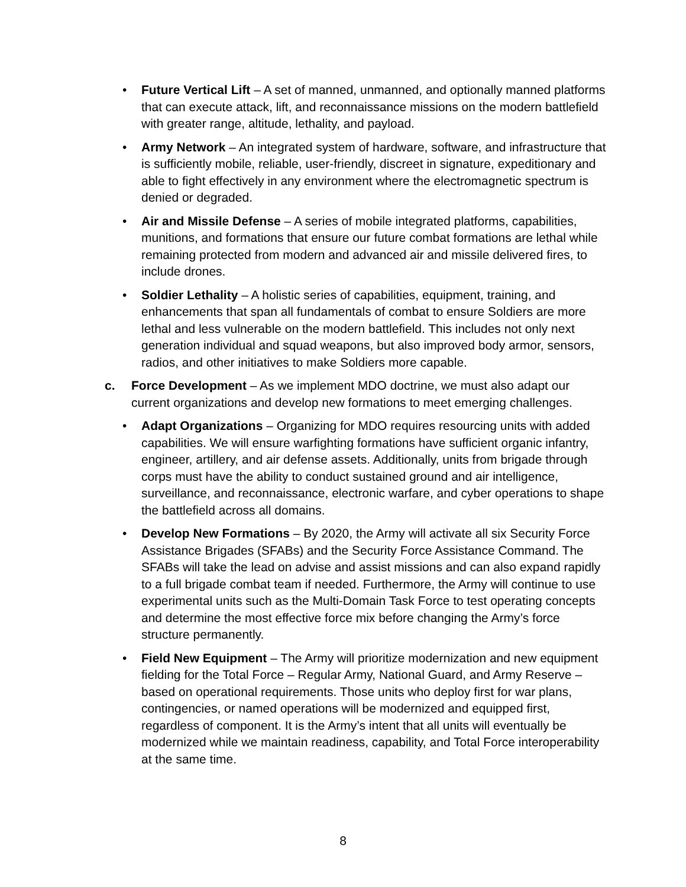• Future Vertical Lift – A set of manned, unmanned, and optionally manned platforms that can execute attack, lift, and reconnaissance missions on the modern battlefield with greater range, altitude, lethality, and payload.
• Army Network – An integrated system of hardware, software, and infrastructure that is sufficiently mobile, reliable, user-friendly, discreet in signature, expeditionary and able to fight effectively in any environment where the electromagnetic spectrum is denied or degraded.
• Air and Missile Defense – A series of mobile integrated platforms, capabilities, munitions, and formations that ensure our future combat formations are lethal while remaining protected from modern and advanced air and missile delivered fires, to include drones.
• Soldier Lethality – A holistic series of capabilities, equipment, training, and enhancements that span all fundamentals of combat to ensure Soldiers are more lethal and less vulnerable on the modern battlefield. This includes not only next generation individual and squad weapons, but also improved body armor, sensors, radios, and other initiatives to make Soldiers more capable.
c. Force Development – As we implement MDO doctrine, we must also adapt our current organizations and develop new formations to meet emerging challenges.
• Adapt Organizations – Organizing for MDO requires resourcing units with added capabilities. We will ensure warfighting formations have sufficient organic infantry, engineer, artillery, and air defense assets. Additionally, units from brigade through corps must have the ability to conduct sustained ground and air intelligence, surveillance, and reconnaissance, electronic warfare, and cyber operations to shape the battlefield across all domains.
• Develop New Formations – By 2020, the Army will activate all six Security Force Assistance Brigades (SFABs) and the Security Force Assistance Command. The SFABs will take the lead on advise and assist missions and can also expand rapidly to a full brigade combat team if needed. Furthermore, the Army will continue to use experimental units such as the Multi-Domain Task Force to test operating concepts and determine the most effective force mix before changing the Army’s force structure permanently.
• Field New Equipment – The Army will prioritize modernization and new equipment fielding for the Total Force – Regular Army, National Guard, and Army Reserve – based on operational requirements. Those units who deploy first for war plans, contingencies, or named operations will be modernized and equipped first, regardless of component. It is the Army’s intent that all units will eventually be modernized while we maintain readiness, capability, and Total Force interoperability at the same time.
8